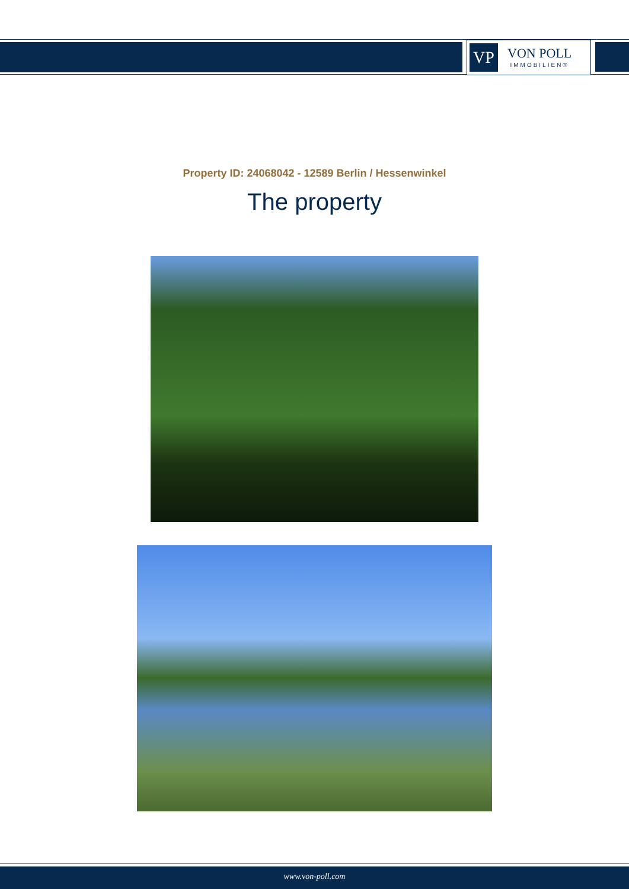VP
VON POLL
IMMOBILIEN®
Property ID: 24068042 - 12589 Berlin / Hessenwinkel
The property
www.von-poll.com